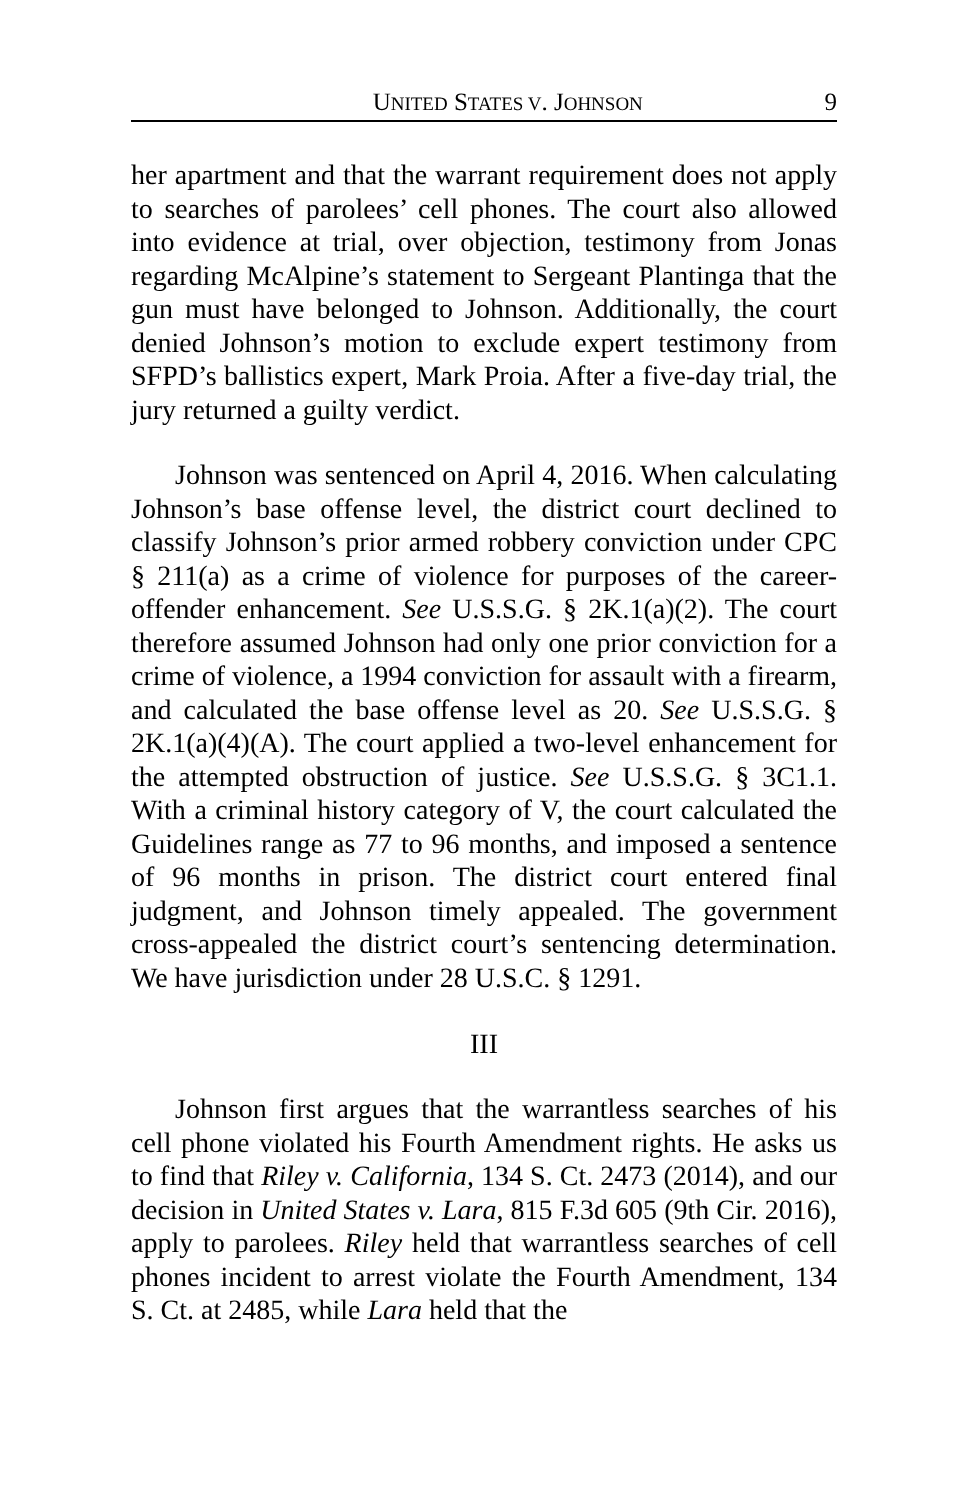UNITED STATES V. JOHNSON 9
her apartment and that the warrant requirement does not apply to searches of parolees’ cell phones. The court also allowed into evidence at trial, over objection, testimony from Jonas regarding McAlpine’s statement to Sergeant Plantinga that the gun must have belonged to Johnson. Additionally, the court denied Johnson’s motion to exclude expert testimony from SFPD’s ballistics expert, Mark Proia. After a five-day trial, the jury returned a guilty verdict.
Johnson was sentenced on April 4, 2016. When calculating Johnson’s base offense level, the district court declined to classify Johnson’s prior armed robbery conviction under CPC § 211(a) as a crime of violence for purposes of the career-offender enhancement. See U.S.S.G. § 2K.1(a)(2). The court therefore assumed Johnson had only one prior conviction for a crime of violence, a 1994 conviction for assault with a firearm, and calculated the base offense level as 20. See U.S.S.G. § 2K.1(a)(4)(A). The court applied a two-level enhancement for the attempted obstruction of justice. See U.S.S.G. § 3C1.1. With a criminal history category of V, the court calculated the Guidelines range as 77 to 96 months, and imposed a sentence of 96 months in prison. The district court entered final judgment, and Johnson timely appealed. The government cross-appealed the district court’s sentencing determination. We have jurisdiction under 28 U.S.C. § 1291.
III
Johnson first argues that the warrantless searches of his cell phone violated his Fourth Amendment rights. He asks us to find that Riley v. California, 134 S. Ct. 2473 (2014), and our decision in United States v. Lara, 815 F.3d 605 (9th Cir. 2016), apply to parolees. Riley held that warrantless searches of cell phones incident to arrest violate the Fourth Amendment, 134 S. Ct. at 2485, while Lara held that the